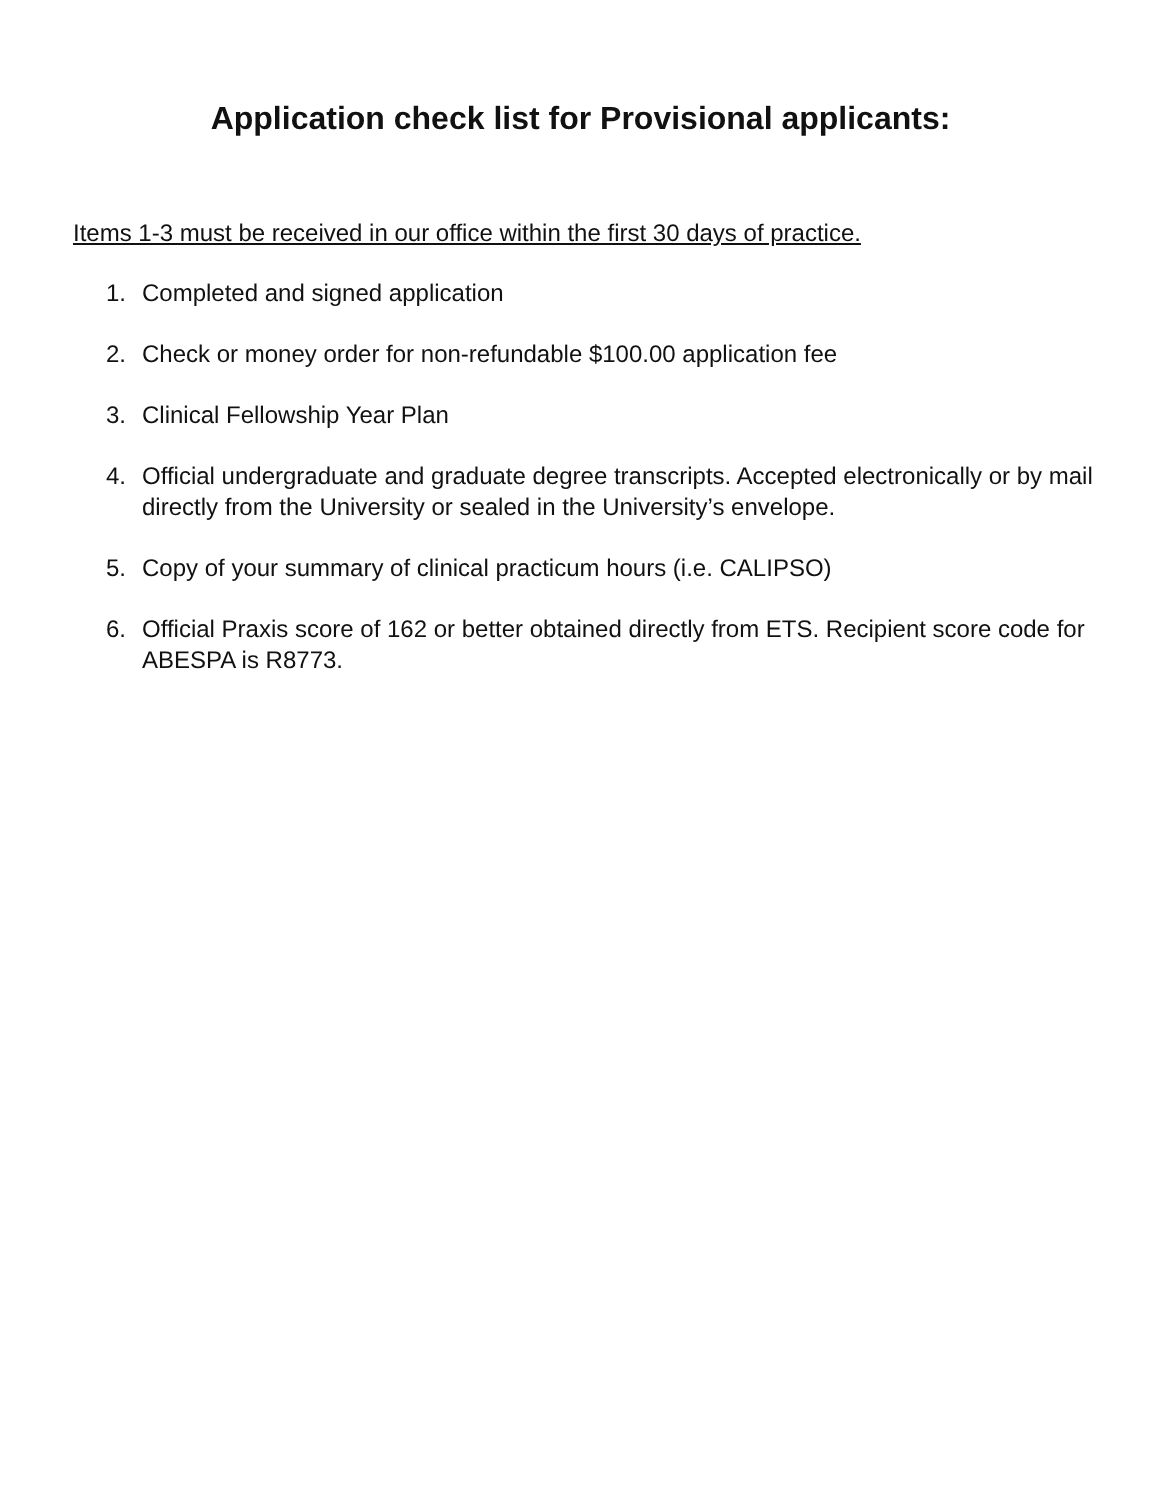Application check list for Provisional applicants:
Items 1-3 must be received in our office within the first 30 days of practice.
1. Completed and signed application
2. Check or money order for non-refundable $100.00 application fee
3. Clinical Fellowship Year Plan
4. Official undergraduate and graduate degree transcripts. Accepted electronically or by mail directly from the University or sealed in the University’s envelope.
5. Copy of your summary of clinical practicum hours (i.e. CALIPSO)
6. Official Praxis score of 162 or better obtained directly from ETS. Recipient score code for ABESPA is R8773.